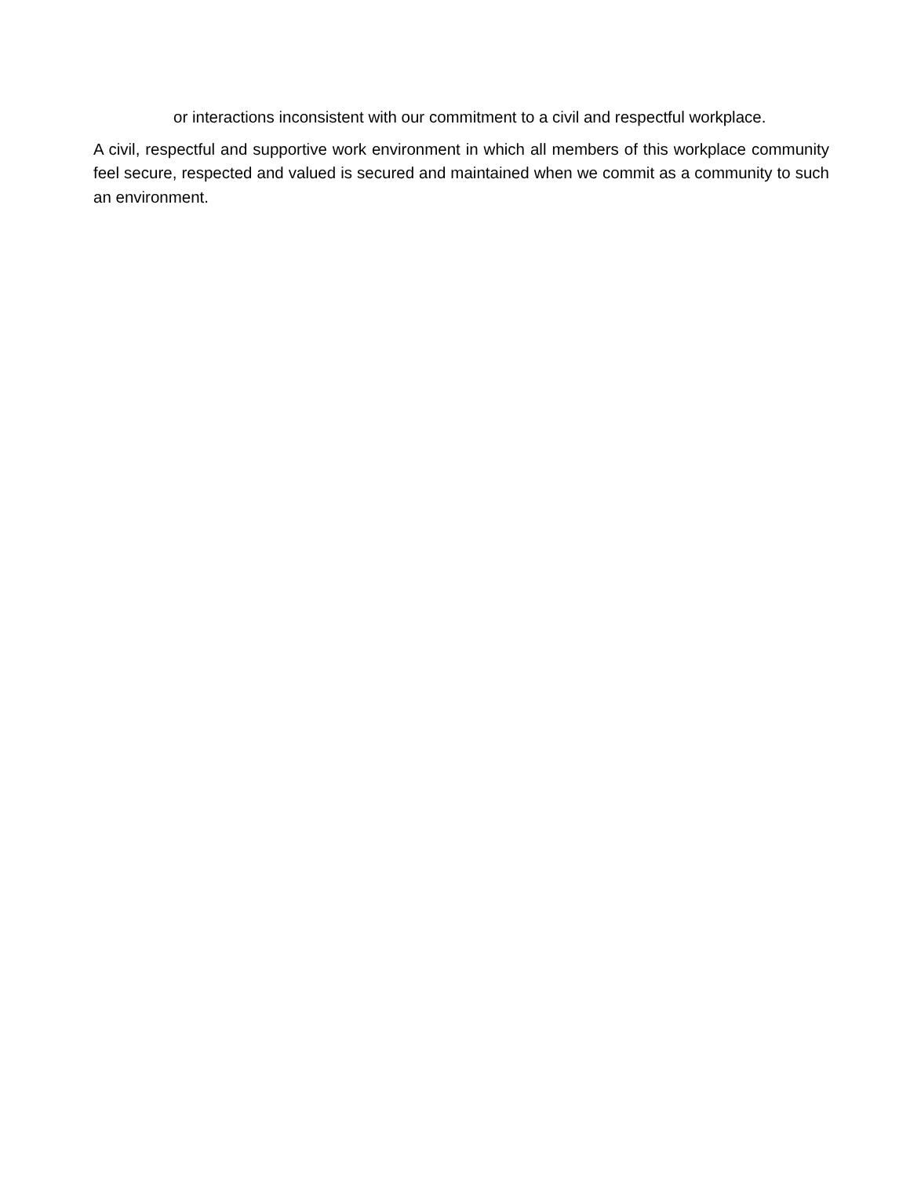or interactions inconsistent with our commitment to a civil and respectful workplace.
A civil, respectful and supportive work environment in which all members of this workplace community feel secure, respected and valued is secured and maintained when we commit as a community to such an environment.